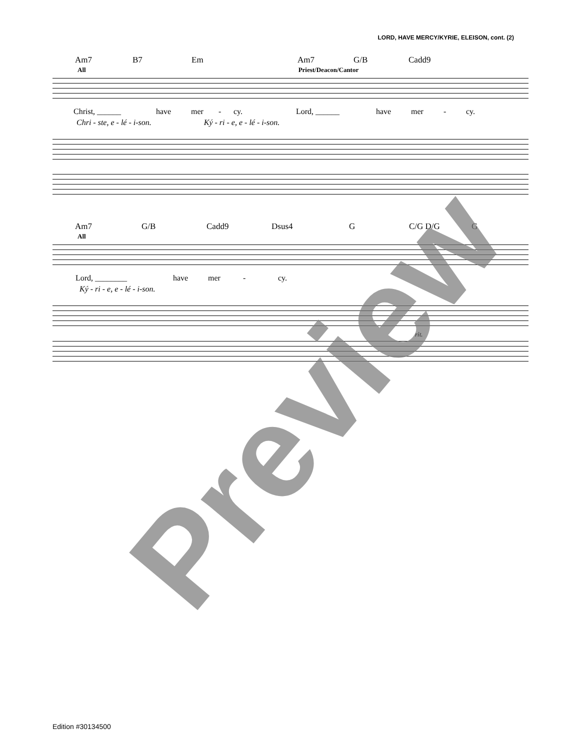LORD, HAVE MERCY/KYRIE, ELEISON, cont. (2)
Am7 B7 Em Am7 G/B Cadd9
All Priest/Deacon/Cantor
Christ, ______ have mer - cy. Lord, ______ have mer - cy.
Chri - ste, e - lé - i-son. Ký - ri - e, e - lé - i-son.
Am7 G/B Cadd9 Dsus4 G C/G D/G G
All
Lord, ________ have mer - cy.
Ký - ri - e, e - lé - i-son.
rit.
Edition #30134500
Preview